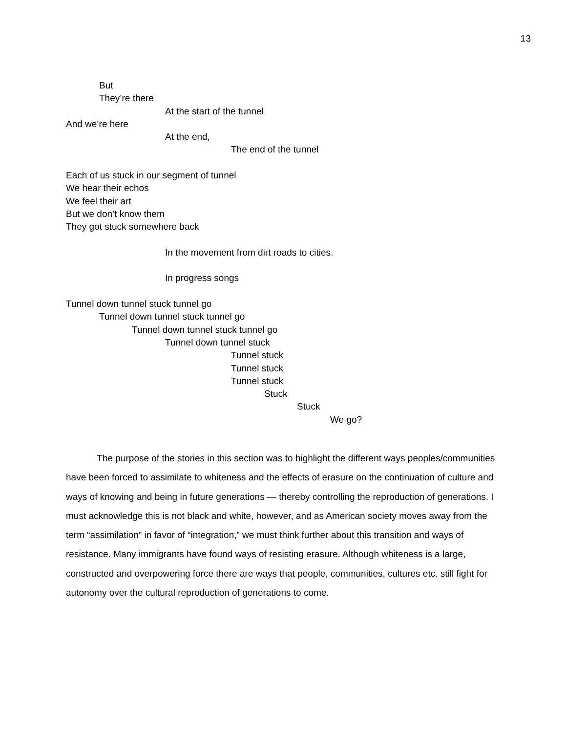13
But
They’re there
At the start of the tunnel
And we’re here
At the end,
The end of the tunnel
Each of us stuck in our segment of tunnel
We hear their echos
We feel their art
But we don’t know them
They got stuck somewhere back
In the movement from dirt roads to cities.
In progress songs
Tunnel down tunnel stuck tunnel go
Tunnel down tunnel stuck tunnel go
Tunnel down tunnel stuck tunnel go
Tunnel down tunnel stuck
Tunnel stuck
Tunnel stuck
Tunnel stuck
Stuck
Stuck
We go?
The purpose of the stories in this section was to highlight the different ways peoples/communities have been forced to assimilate to whiteness and the effects of erasure on the continuation of culture and ways of knowing and being in future generations — thereby controlling the reproduction of generations. I must acknowledge this is not black and white, however, and as American society moves away from the term “assimilation” in favor of “integration,” we must think further about this transition and ways of resistance. Many immigrants have found ways of resisting erasure. Although whiteness is a large, constructed and overpowering force there are ways that people, communities, cultures etc. still fight for autonomy over the cultural reproduction of generations to come.